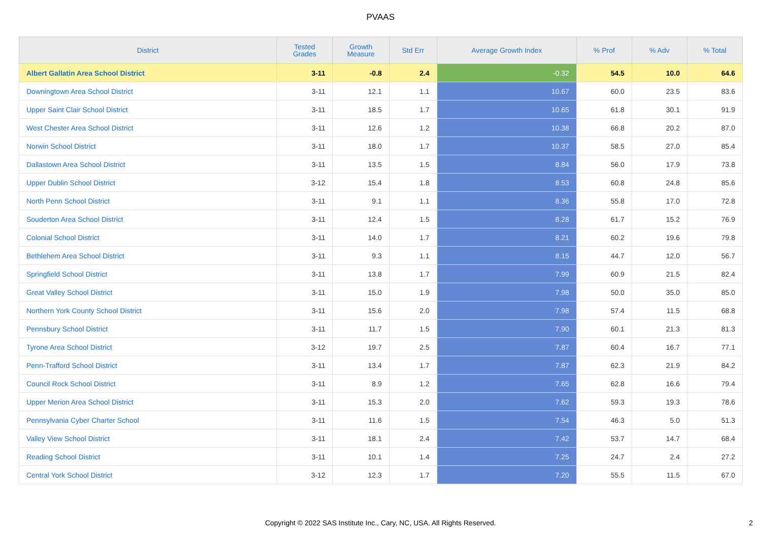PVAAS
| District | Tested Grades | Growth Measure | Std Err | Average Growth Index | % Prof | % Adv | % Total |
| --- | --- | --- | --- | --- | --- | --- | --- |
| Albert Gallatin Area School District | 3-11 | -0.8 | 2.4 | -0.32 | 54.5 | 10.0 | 64.6 |
| Downingtown Area School District | 3-11 | 12.1 | 1.1 | 10.67 | 60.0 | 23.5 | 83.6 |
| Upper Saint Clair School District | 3-11 | 18.5 | 1.7 | 10.65 | 61.8 | 30.1 | 91.9 |
| West Chester Area School District | 3-11 | 12.6 | 1.2 | 10.38 | 66.8 | 20.2 | 87.0 |
| Norwin School District | 3-11 | 18.0 | 1.7 | 10.37 | 58.5 | 27.0 | 85.4 |
| Dallastown Area School District | 3-11 | 13.5 | 1.5 | 8.84 | 56.0 | 17.9 | 73.8 |
| Upper Dublin School District | 3-12 | 15.4 | 1.8 | 8.53 | 60.8 | 24.8 | 85.6 |
| North Penn School District | 3-11 | 9.1 | 1.1 | 8.36 | 55.8 | 17.0 | 72.8 |
| Souderton Area School District | 3-11 | 12.4 | 1.5 | 8.28 | 61.7 | 15.2 | 76.9 |
| Colonial School District | 3-11 | 14.0 | 1.7 | 8.21 | 60.2 | 19.6 | 79.8 |
| Bethlehem Area School District | 3-11 | 9.3 | 1.1 | 8.15 | 44.7 | 12.0 | 56.7 |
| Springfield School District | 3-11 | 13.8 | 1.7 | 7.99 | 60.9 | 21.5 | 82.4 |
| Great Valley School District | 3-11 | 15.0 | 1.9 | 7.98 | 50.0 | 35.0 | 85.0 |
| Northern York County School District | 3-11 | 15.6 | 2.0 | 7.98 | 57.4 | 11.5 | 68.8 |
| Pennsbury School District | 3-11 | 11.7 | 1.5 | 7.90 | 60.1 | 21.3 | 81.3 |
| Tyrone Area School District | 3-12 | 19.7 | 2.5 | 7.87 | 60.4 | 16.7 | 77.1 |
| Penn-Trafford School District | 3-11 | 13.4 | 1.7 | 7.87 | 62.3 | 21.9 | 84.2 |
| Council Rock School District | 3-11 | 8.9 | 1.2 | 7.65 | 62.8 | 16.6 | 79.4 |
| Upper Merion Area School District | 3-11 | 15.3 | 2.0 | 7.62 | 59.3 | 19.3 | 78.6 |
| Pennsylvania Cyber Charter School | 3-11 | 11.6 | 1.5 | 7.54 | 46.3 | 5.0 | 51.3 |
| Valley View School District | 3-11 | 18.1 | 2.4 | 7.42 | 53.7 | 14.7 | 68.4 |
| Reading School District | 3-11 | 10.1 | 1.4 | 7.25 | 24.7 | 2.4 | 27.2 |
| Central York School District | 3-12 | 12.3 | 1.7 | 7.20 | 55.5 | 11.5 | 67.0 |
Copyright © 2022 SAS Institute Inc., Cary, NC, USA. All Rights Reserved. 2